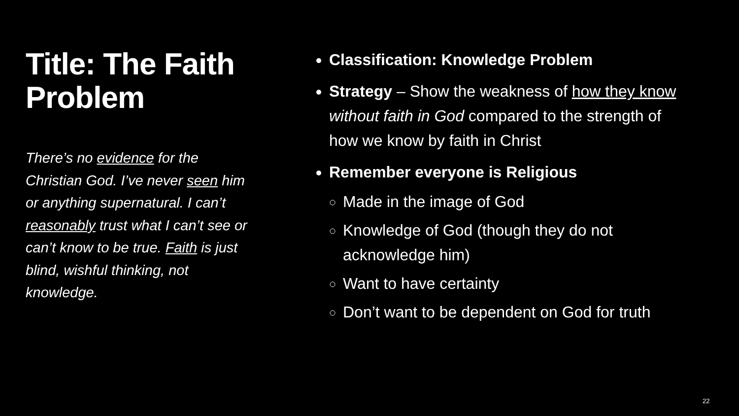Title: The Faith Problem
There’s no evidence for the Christian God. I’ve never seen him or anything supernatural. I can’t reasonably trust what I can’t see or can’t know to be true. Faith is just blind, wishful thinking, not knowledge.
Classification: Knowledge Problem
Strategy – Show the weakness of how they know without faith in God compared to the strength of how we know by faith in Christ
Remember everyone is Religious
Made in the image of God
Knowledge of God (though they do not acknowledge him)
Want to have certainty
Don’t want to be dependent on God for truth
22